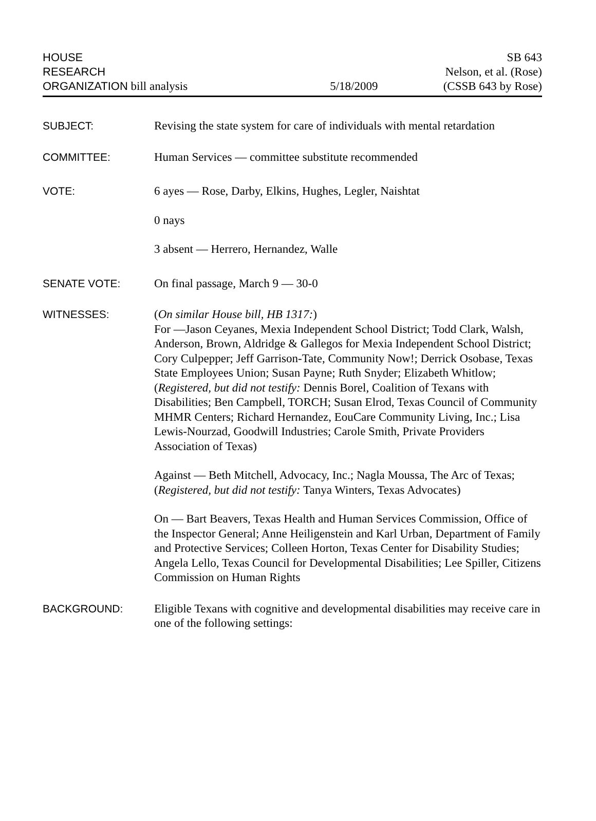HOUSE
RESEARCH
ORGANIZATION bill analysis
5/18/2009
SB 643
Nelson, et al. (Rose)
(CSSB 643 by Rose)
SUBJECT: Revising the state system for care of individuals with mental retardation
COMMITTEE: Human Services — committee substitute recommended
VOTE: 6 ayes — Rose, Darby, Elkins, Hughes, Legler, Naishtat
0 nays
3 absent — Herrero, Hernandez, Walle
SENATE VOTE: On final passage, March 9 — 30-0
WITNESSES: (On similar House bill, HB 1317:)
For —Jason Ceyanes, Mexia Independent School District; Todd Clark, Walsh, Anderson, Brown, Aldridge & Gallegos for Mexia Independent School District; Cory Culpepper; Jeff Garrison-Tate, Community Now!; Derrick Osobase, Texas State Employees Union; Susan Payne; Ruth Snyder; Elizabeth Whitlow; (Registered, but did not testify: Dennis Borel, Coalition of Texans with Disabilities; Ben Campbell, TORCH; Susan Elrod, Texas Council of Community MHMR Centers; Richard Hernandez, EouCare Community Living, Inc.; Lisa Lewis-Nourzad, Goodwill Industries; Carole Smith, Private Providers Association of Texas)
Against — Beth Mitchell, Advocacy, Inc.; Nagla Moussa, The Arc of Texas; (Registered, but did not testify: Tanya Winters, Texas Advocates)
On — Bart Beavers, Texas Health and Human Services Commission, Office of the Inspector General; Anne Heiligenstein and Karl Urban, Department of Family and Protective Services; Colleen Horton, Texas Center for Disability Studies; Angela Lello, Texas Council for Developmental Disabilities; Lee Spiller, Citizens Commission on Human Rights
BACKGROUND: Eligible Texans with cognitive and developmental disabilities may receive care in one of the following settings: